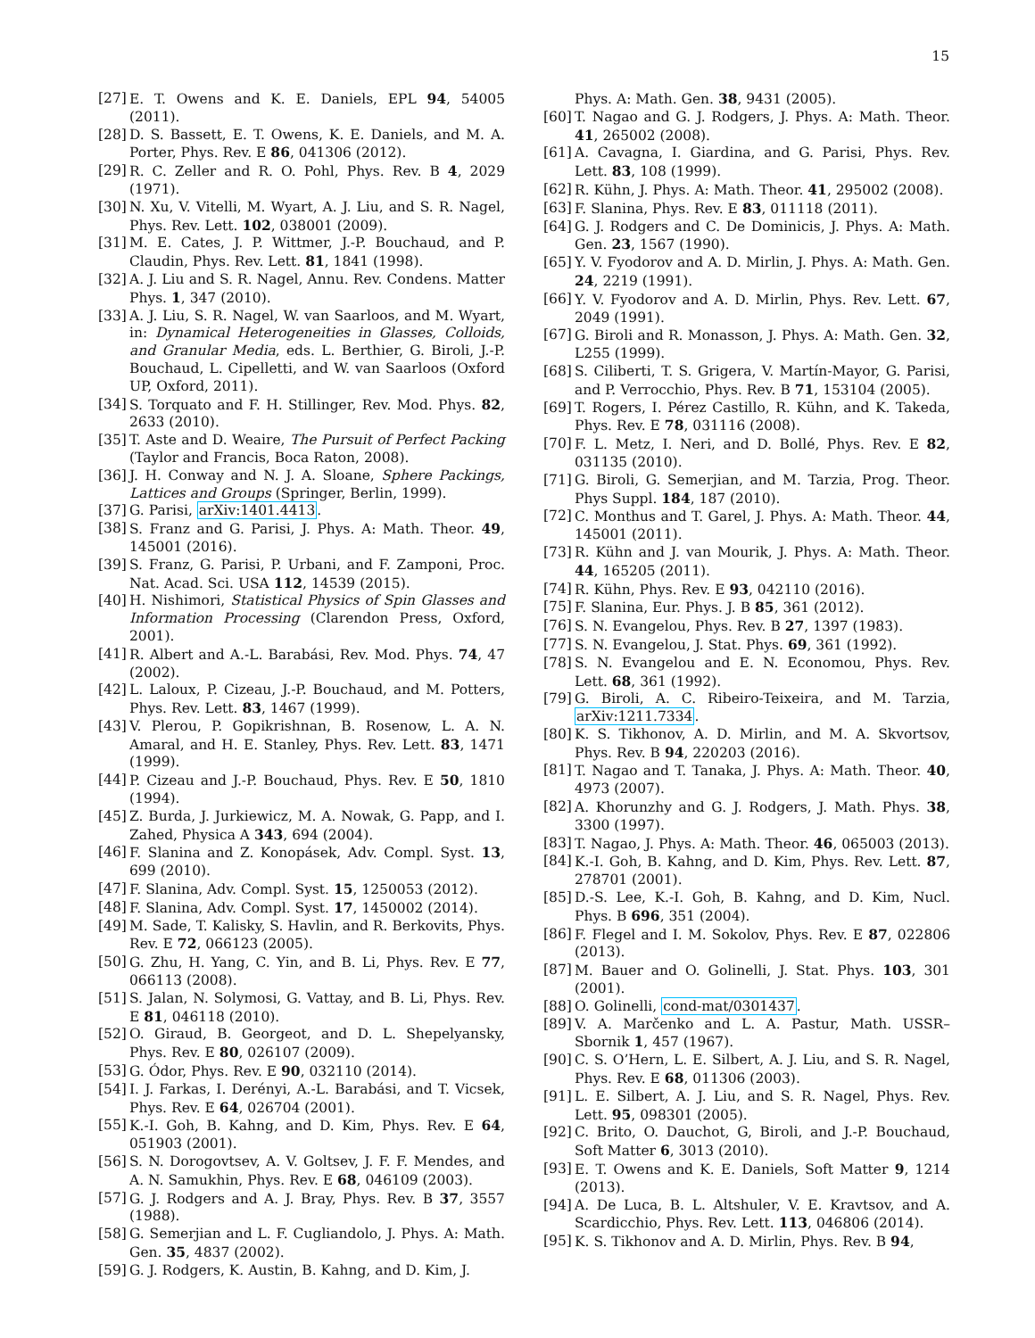15
[27] E. T. Owens and K. E. Daniels, EPL 94, 54005 (2011).
[28] D. S. Bassett, E. T. Owens, K. E. Daniels, and M. A. Porter, Phys. Rev. E 86, 041306 (2012).
[29] R. C. Zeller and R. O. Pohl, Phys. Rev. B 4, 2029 (1971).
[30] N. Xu, V. Vitelli, M. Wyart, A. J. Liu, and S. R. Nagel, Phys. Rev. Lett. 102, 038001 (2009).
[31] M. E. Cates, J. P. Wittmer, J.-P. Bouchaud, and P. Claudin, Phys. Rev. Lett. 81, 1841 (1998).
[32] A. J. Liu and S. R. Nagel, Annu. Rev. Condens. Matter Phys. 1, 347 (2010).
[33] A. J. Liu, S. R. Nagel, W. van Saarloos, and M. Wyart, in: Dynamical Heterogeneities in Glasses, Colloids, and Granular Media, eds. L. Berthier, G. Biroli, J.-P. Bouchaud, L. Cipelletti, and W. van Saarloos (Oxford UP, Oxford, 2011).
[34] S. Torquato and F. H. Stillinger, Rev. Mod. Phys. 82, 2633 (2010).
[35] T. Aste and D. Weaire, The Pursuit of Perfect Packing (Taylor and Francis, Boca Raton, 2008).
[36] J. H. Conway and N. J. A. Sloane, Sphere Packings, Lattices and Groups (Springer, Berlin, 1999).
[37] G. Parisi, arXiv:1401.4413.
[38] S. Franz and G. Parisi, J. Phys. A: Math. Theor. 49, 145001 (2016).
[39] S. Franz, G. Parisi, P. Urbani, and F. Zamponi, Proc. Nat. Acad. Sci. USA 112, 14539 (2015).
[40] H. Nishimori, Statistical Physics of Spin Glasses and Information Processing (Clarendon Press, Oxford, 2001).
[41] R. Albert and A.-L. Barabási, Rev. Mod. Phys. 74, 47 (2002).
[42] L. Laloux, P. Cizeau, J.-P. Bouchaud, and M. Potters, Phys. Rev. Lett. 83, 1467 (1999).
[43] V. Plerou, P. Gopikrishnan, B. Rosenow, L. A. N. Amaral, and H. E. Stanley, Phys. Rev. Lett. 83, 1471 (1999).
[44] P. Cizeau and J.-P. Bouchaud, Phys. Rev. E 50, 1810 (1994).
[45] Z. Burda, J. Jurkiewicz, M. A. Nowak, G. Papp, and I. Zahed, Physica A 343, 694 (2004).
[46] F. Slanina and Z. Konopásek, Adv. Compl. Syst. 13, 699 (2010).
[47] F. Slanina, Adv. Compl. Syst. 15, 1250053 (2012).
[48] F. Slanina, Adv. Compl. Syst. 17, 1450002 (2014).
[49] M. Sade, T. Kalisky, S. Havlin, and R. Berkovits, Phys. Rev. E 72, 066123 (2005).
[50] G. Zhu, H. Yang, C. Yin, and B. Li, Phys. Rev. E 77, 066113 (2008).
[51] S. Jalan, N. Solymosi, G. Vattay, and B. Li, Phys. Rev. E 81, 046118 (2010).
[52] O. Giraud, B. Georgeot, and D. L. Shepelyansky, Phys. Rev. E 80, 026107 (2009).
[53] G. Ódor, Phys. Rev. E 90, 032110 (2014).
[54] I. J. Farkas, I. Derényi, A.-L. Barabási, and T. Vicsek, Phys. Rev. E 64, 026704 (2001).
[55] K.-I. Goh, B. Kahng, and D. Kim, Phys. Rev. E 64, 051903 (2001).
[56] S. N. Dorogovtsev, A. V. Goltsev, J. F. F. Mendes, and A. N. Samukhin, Phys. Rev. E 68, 046109 (2003).
[57] G. J. Rodgers and A. J. Bray, Phys. Rev. B 37, 3557 (1988).
[58] G. Semerjian and L. F. Cugliandolo, J. Phys. A: Math. Gen. 35, 4837 (2002).
[59] G. J. Rodgers, K. Austin, B. Kahng, and D. Kim, J.
Phys. A: Math. Gen. 38, 9431 (2005).
[60] T. Nagao and G. J. Rodgers, J. Phys. A: Math. Theor. 41, 265002 (2008).
[61] A. Cavagna, I. Giardina, and G. Parisi, Phys. Rev. Lett. 83, 108 (1999).
[62] R. Kühn, J. Phys. A: Math. Theor. 41, 295002 (2008).
[63] F. Slanina, Phys. Rev. E 83, 011118 (2011).
[64] G. J. Rodgers and C. De Dominicis, J. Phys. A: Math. Gen. 23, 1567 (1990).
[65] Y. V. Fyodorov and A. D. Mirlin, J. Phys. A: Math. Gen. 24, 2219 (1991).
[66] Y. V. Fyodorov and A. D. Mirlin, Phys. Rev. Lett. 67, 2049 (1991).
[67] G. Biroli and R. Monasson, J. Phys. A: Math. Gen. 32, L255 (1999).
[68] S. Ciliberti, T. S. Grigera, V. Martín-Mayor, G. Parisi, and P. Verrocchio, Phys. Rev. B 71, 153104 (2005).
[69] T. Rogers, I. Pérez Castillo, R. Kühn, and K. Takeda, Phys. Rev. E 78, 031116 (2008).
[70] F. L. Metz, I. Neri, and D. Bollé, Phys. Rev. E 82, 031135 (2010).
[71] G. Biroli, G. Semerjian, and M. Tarzia, Prog. Theor. Phys Suppl. 184, 187 (2010).
[72] C. Monthus and T. Garel, J. Phys. A: Math. Theor. 44, 145001 (2011).
[73] R. Kühn and J. van Mourik, J. Phys. A: Math. Theor. 44, 165205 (2011).
[74] R. Kühn, Phys. Rev. E 93, 042110 (2016).
[75] F. Slanina, Eur. Phys. J. B 85, 361 (2012).
[76] S. N. Evangelou, Phys. Rev. B 27, 1397 (1983).
[77] S. N. Evangelou, J. Stat. Phys. 69, 361 (1992).
[78] S. N. Evangelou and E. N. Economou, Phys. Rev. Lett. 68, 361 (1992).
[79] G. Biroli, A. C. Ribeiro-Teixeira, and M. Tarzia, arXiv:1211.7334.
[80] K. S. Tikhonov, A. D. Mirlin, and M. A. Skvortsov, Phys. Rev. B 94, 220203 (2016).
[81] T. Nagao and T. Tanaka, J. Phys. A: Math. Theor. 40, 4973 (2007).
[82] A. Khorunzhy and G. J. Rodgers, J. Math. Phys. 38, 3300 (1997).
[83] T. Nagao, J. Phys. A: Math. Theor. 46, 065003 (2013).
[84] K.-I. Goh, B. Kahng, and D. Kim, Phys. Rev. Lett. 87, 278701 (2001).
[85] D.-S. Lee, K.-I. Goh, B. Kahng, and D. Kim, Nucl. Phys. B 696, 351 (2004).
[86] F. Flegel and I. M. Sokolov, Phys. Rev. E 87, 022806 (2013).
[87] M. Bauer and O. Golinelli, J. Stat. Phys. 103, 301 (2001).
[88] O. Golinelli, cond-mat/0301437.
[89] V. A. Marčenko and L. A. Pastur, Math. USSR–Sbornik 1, 457 (1967).
[90] C. S. O’Hern, L. E. Silbert, A. J. Liu, and S. R. Nagel, Phys. Rev. E 68, 011306 (2003).
[91] L. E. Silbert, A. J. Liu, and S. R. Nagel, Phys. Rev. Lett. 95, 098301 (2005).
[92] C. Brito, O. Dauchot, G, Biroli, and J.-P. Bouchaud, Soft Matter 6, 3013 (2010).
[93] E. T. Owens and K. E. Daniels, Soft Matter 9, 1214 (2013).
[94] A. De Luca, B. L. Altshuler, V. E. Kravtsov, and A. Scardicchio, Phys. Rev. Lett. 113, 046806 (2014).
[95] K. S. Tikhonov and A. D. Mirlin, Phys. Rev. B 94,